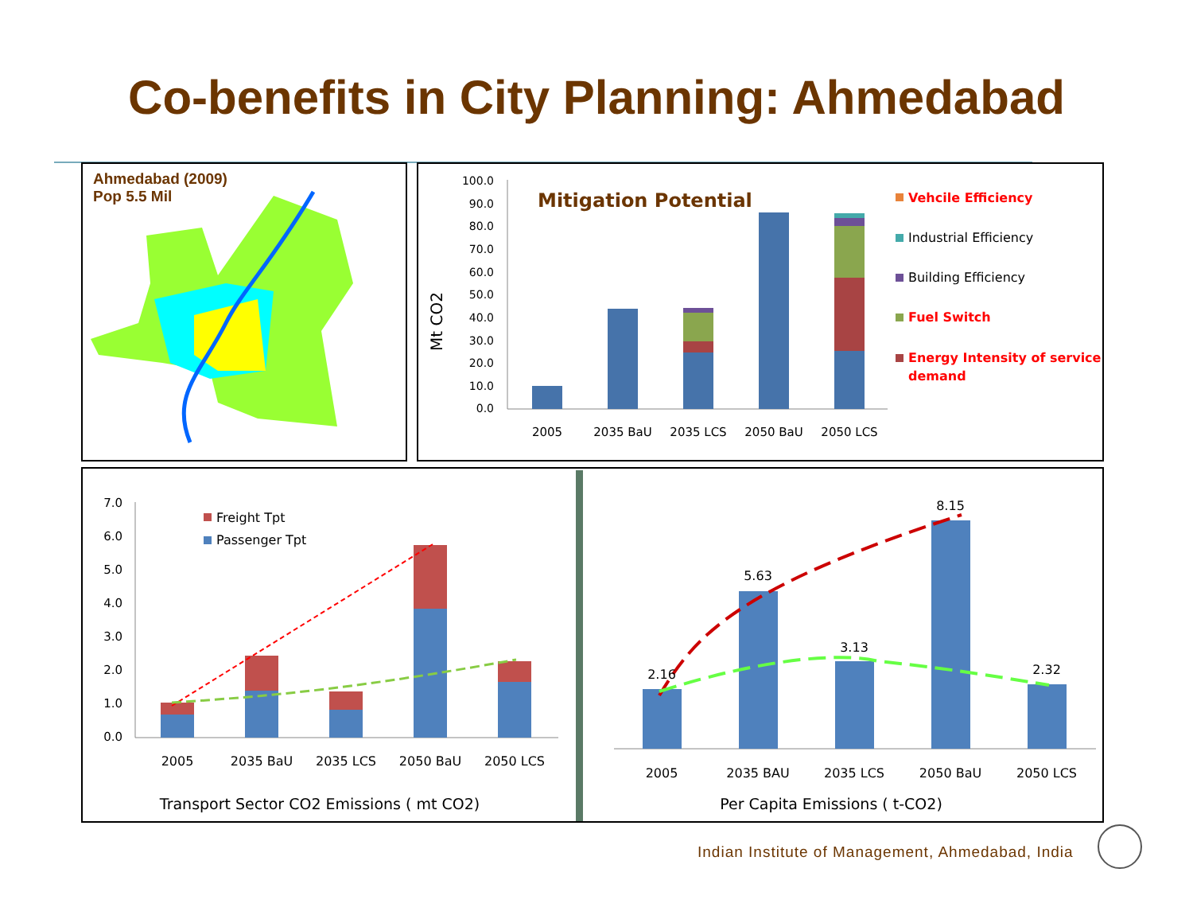Co-benefits in City Planning: Ahmedabad
Ahmedabad (2009)
Pop 5.5 Mil
Mt CO2
100.0
90.0
80.0
70.0
60.0
50.0
40.0
30.0
20.0
10.0
0.0
Mitigation Potential
2005
2035 BaU
2035 LCS
2050 BaU
2050 LCS
Vehcile Efficiency
Industrial Efficiency
Building Efficiency
Fuel Switch
Energy Intensity of service
demand
7.0
6.0
5.0
4.0
3.0
2.0
1.0
0.0
Freight Tpt
Passenger Tpt
2005
2035 BaU
2035 LCS
2050 BaU
2050 LCS
Transport Sector CO2 Emissions ( mt CO2)
2.16
5.63
3.13
8.15
2.32
2005
2035 BAU
2035 LCS
2050 BaU
2050 LCS
Per Capita Emissions ( t-CO2)
Indian Institute of Management, Ahmedabad, India